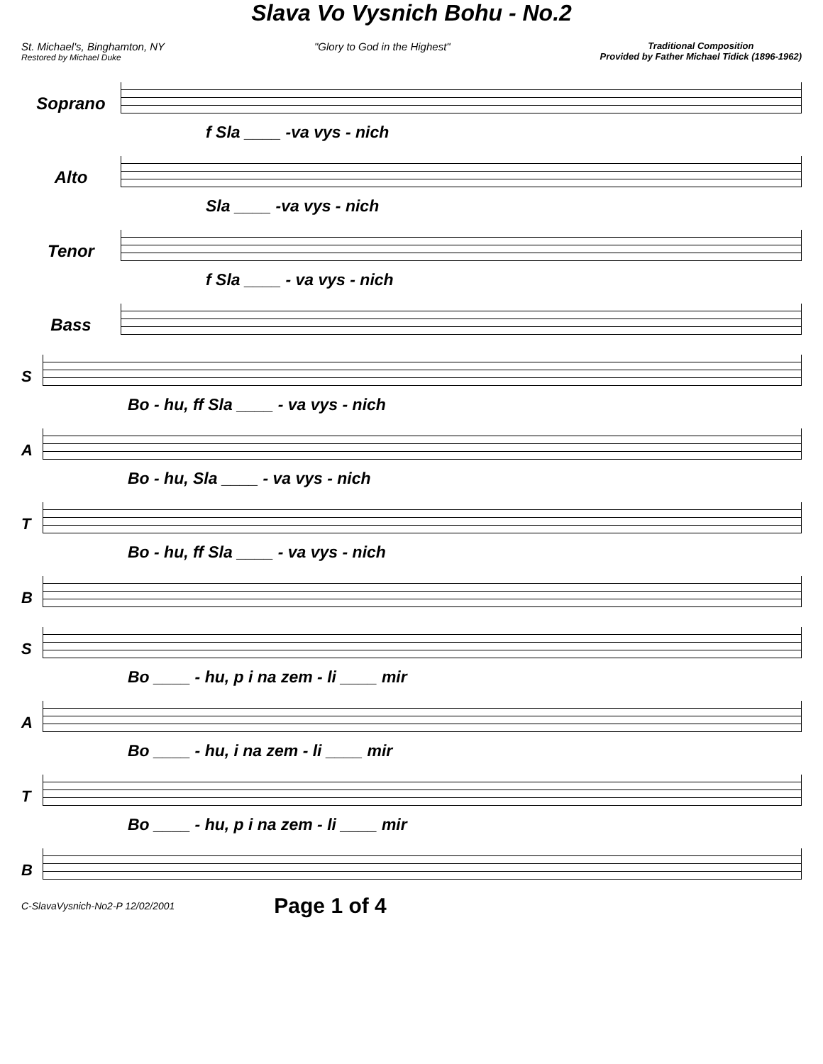Slava Vo Vysnich Bohu - No.2
St. Michael's, Binghamton, NY
Restored by Michael Duke
"Glory to God in the Highest"
Traditional Composition
Provided by Father Michael Tidick (1896-1962)
Soprano
f Sla ____ -va vys - nich
Alto
Sla ____ -va vys - nich
Tenor
f Sla ____ - va vys - nich
Bass
S
Bo - hu, ff Sla ____ - va vys - nich
A
Bo - hu, Sla ____ - va vys - nich
T
Bo - hu, ff Sla ____ - va vys - nich
B
S
Bo ____ - hu, p i na zem - li ____ mir
A
Bo ____ - hu, i na zem - li ____ mir
T
Bo ____ - hu, p i na zem - li ____ mir
B
C-SlavaVysnich-No2-P 12/02/2001 Page 1 of 4